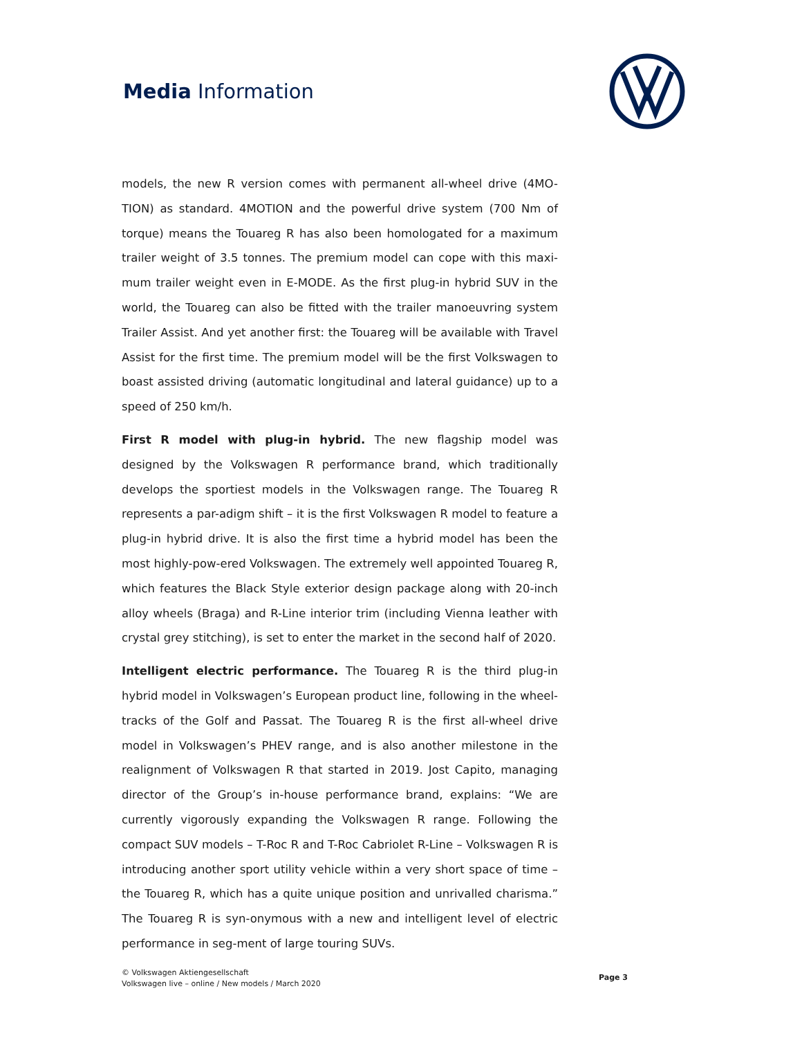Media Information
models, the new R version comes with permanent all-wheel drive (4MO-TION) as standard. 4MOTION and the powerful drive system (700 Nm of torque) means the Touareg R has also been homologated for a maximum trailer weight of 3.5 tonnes. The premium model can cope with this maxi-mum trailer weight even in E-MODE. As the first plug-in hybrid SUV in the world, the Touareg can also be fitted with the trailer manoeuvring system Trailer Assist. And yet another first: the Touareg will be available with Travel Assist for the first time. The premium model will be the first Volkswagen to boast assisted driving (automatic longitudinal and lateral guidance) up to a speed of 250 km/h.
First R model with plug-in hybrid. The new flagship model was designed by the Volkswagen R performance brand, which traditionally develops the sportiest models in the Volkswagen range. The Touareg R represents a par-adigm shift – it is the first Volkswagen R model to feature a plug-in hybrid drive. It is also the first time a hybrid model has been the most highly-pow-ered Volkswagen. The extremely well appointed Touareg R, which features the Black Style exterior design package along with 20-inch alloy wheels (Braga) and R-Line interior trim (including Vienna leather with crystal grey stitching), is set to enter the market in the second half of 2020.
Intelligent electric performance. The Touareg R is the third plug-in hybrid model in Volkswagen’s European product line, following in the wheel-tracks of the Golf and Passat. The Touareg R is the first all-wheel drive model in Volkswagen’s PHEV range, and is also another milestone in the realignment of Volkswagen R that started in 2019. Jost Capito, managing director of the Group’s in-house performance brand, explains: “We are currently vigorously expanding the Volkswagen R range. Following the compact SUV models – T-Roc R and T-Roc Cabriolet R-Line – Volkswagen R is introducing another sport utility vehicle within a very short space of time – the Touareg R, which has a quite unique position and unrivalled charisma.” The Touareg R is syn-onymous with a new and intelligent level of electric performance in seg-ment of large touring SUVs.
© Volkswagen Aktiengesellschaft
Volkswagen live – online / New models / March 2020
Page 3